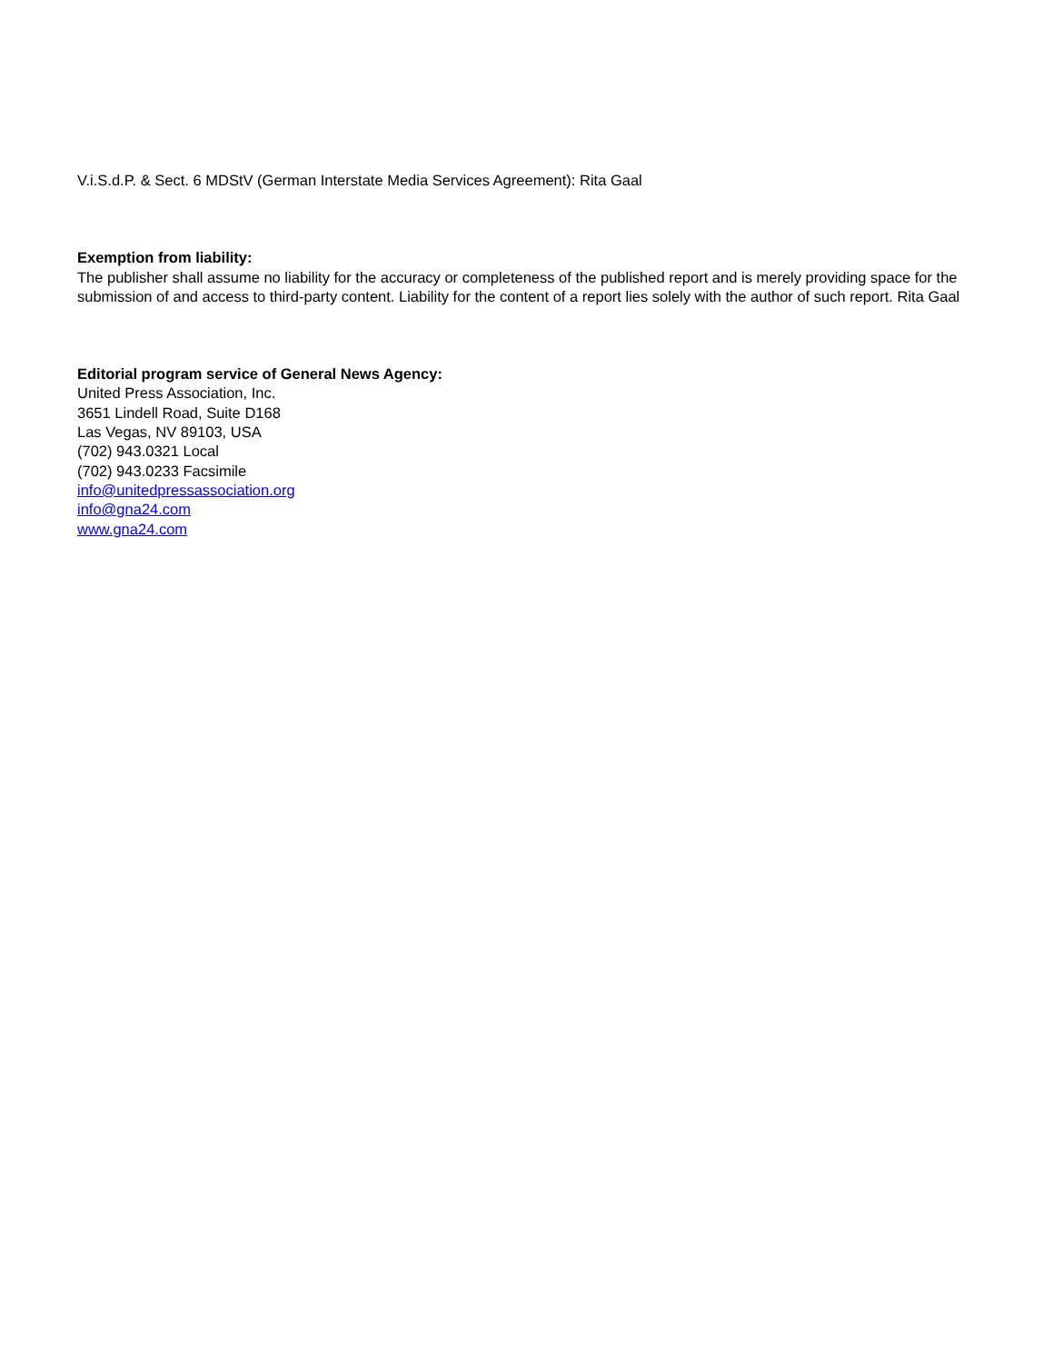V.i.S.d.P. & Sect. 6 MDStV (German Interstate Media Services Agreement): Rita Gaal
Exemption from liability:
The publisher shall assume no liability for the accuracy or completeness of the published report and is merely providing space for the submission of and access to third-party content. Liability for the content of a report lies solely with the author of such report. Rita Gaal
Editorial program service of General News Agency:
United Press Association, Inc.
3651 Lindell Road, Suite D168
Las Vegas, NV 89103, USA
(702) 943.0321 Local
(702) 943.0233 Facsimile
info@unitedpressassociation.org
info@gna24.com
www.gna24.com